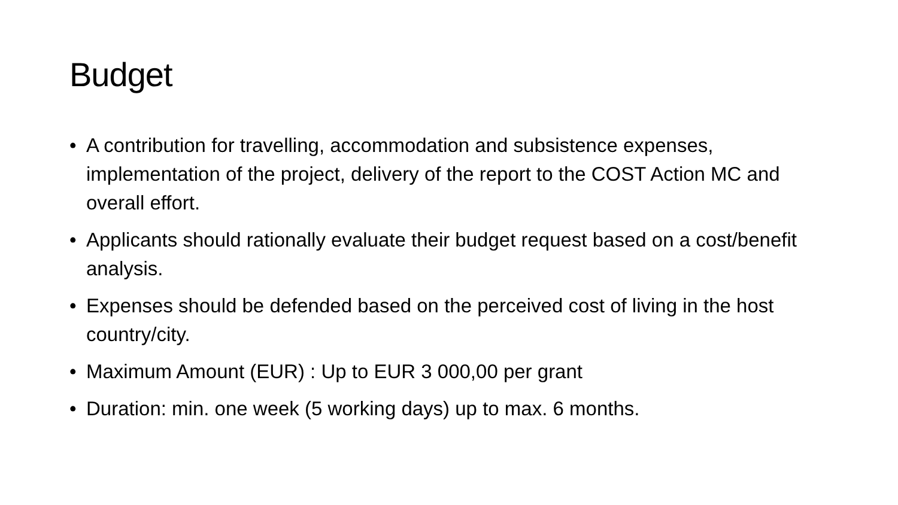Budget
• A contribution for travelling, accommodation and subsistence expenses, implementation of the project, delivery of the report to the COST Action MC and overall effort.
• Applicants should rationally evaluate their budget request based on a cost/benefit analysis.
• Expenses should be defended based on the perceived cost of living in the host country/city.
• Maximum Amount (EUR) : Up to EUR 3 000,00 per grant
• Duration: min. one week (5 working days) up to max. 6 months.